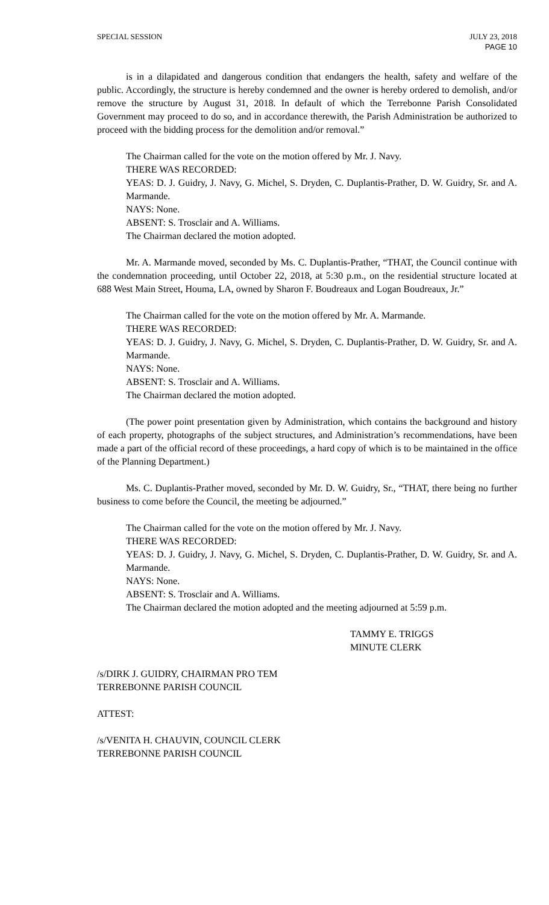SPECIAL SESSION JULY 23, 2018
PAGE 10
is in a dilapidated and dangerous condition that endangers the health, safety and welfare of the public. Accordingly, the structure is hereby condemned and the owner is hereby ordered to demolish, and/or remove the structure by August 31, 2018. In default of which the Terrebonne Parish Consolidated Government may proceed to do so, and in accordance therewith, the Parish Administration be authorized to proceed with the bidding process for the demolition and/or removal.”
The Chairman called for the vote on the motion offered by Mr. J. Navy.
THERE WAS RECORDED:
YEAS: D. J. Guidry, J. Navy, G. Michel, S. Dryden, C. Duplantis-Prather, D. W. Guidry, Sr. and A. Marmande.
NAYS: None.
ABSENT: S. Trosclair and A. Williams.
The Chairman declared the motion adopted.
Mr. A. Marmande moved, seconded by Ms. C. Duplantis-Prather, “THAT, the Council continue with the condemnation proceeding, until October 22, 2018, at 5:30 p.m., on the residential structure located at 688 West Main Street, Houma, LA, owned by Sharon F. Boudreaux and Logan Boudreaux, Jr.”
The Chairman called for the vote on the motion offered by Mr. A. Marmande.
THERE WAS RECORDED:
YEAS: D. J. Guidry, J. Navy, G. Michel, S. Dryden, C. Duplantis-Prather, D. W. Guidry, Sr. and A. Marmande.
NAYS: None.
ABSENT: S. Trosclair and A. Williams.
The Chairman declared the motion adopted.
(The power point presentation given by Administration, which contains the background and history of each property, photographs of the subject structures, and Administration’s recommendations, have been made a part of the official record of these proceedings, a hard copy of which is to be maintained in the office of the Planning Department.)
Ms. C. Duplantis-Prather moved, seconded by Mr. D. W. Guidry, Sr., “THAT, there being no further business to come before the Council, the meeting be adjourned.”
The Chairman called for the vote on the motion offered by Mr. J. Navy.
THERE WAS RECORDED:
YEAS: D. J. Guidry, J. Navy, G. Michel, S. Dryden, C. Duplantis-Prather, D. W. Guidry, Sr. and A. Marmande.
NAYS: None.
ABSENT: S. Trosclair and A. Williams.
The Chairman declared the motion adopted and the meeting adjourned at 5:59 p.m.
TAMMY E. TRIGGS
MINUTE CLERK
/s/DIRK J. GUIDRY, CHAIRMAN PRO TEM
TERREBONNE PARISH COUNCIL
ATTEST:
/s/VENITA H. CHAUVIN, COUNCIL CLERK
TERREBONNE PARISH COUNCIL